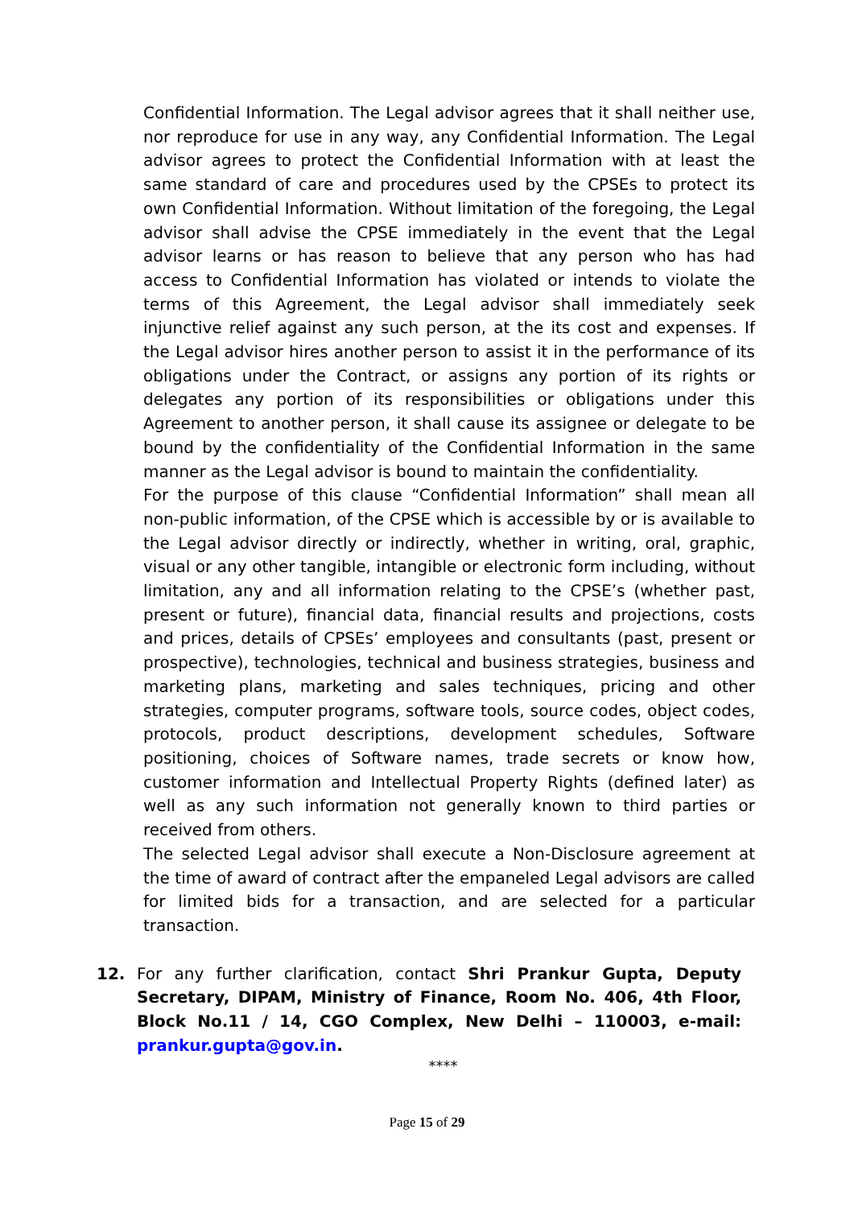Confidential Information. The Legal advisor agrees that it shall neither use, nor reproduce for use in any way, any Confidential Information. The Legal advisor agrees to protect the Confidential Information with at least the same standard of care and procedures used by the CPSEs to protect its own Confidential Information. Without limitation of the foregoing, the Legal advisor shall advise the CPSE immediately in the event that the Legal advisor learns or has reason to believe that any person who has had access to Confidential Information has violated or intends to violate the terms of this Agreement, the Legal advisor shall immediately seek injunctive relief against any such person, at the its cost and expenses. If the Legal advisor hires another person to assist it in the performance of its obligations under the Contract, or assigns any portion of its rights or delegates any portion of its responsibilities or obligations under this Agreement to another person, it shall cause its assignee or delegate to be bound by the confidentiality of the Confidential Information in the same manner as the Legal advisor is bound to maintain the confidentiality.
For the purpose of this clause “Confidential Information” shall mean all non-public information, of the CPSE which is accessible by or is available to the Legal advisor directly or indirectly, whether in writing, oral, graphic, visual or any other tangible, intangible or electronic form including, without limitation, any and all information relating to the CPSE’s (whether past, present or future), financial data, financial results and projections, costs and prices, details of CPSEs’ employees and consultants (past, present or prospective), technologies, technical and business strategies, business and marketing plans, marketing and sales techniques, pricing and other strategies, computer programs, software tools, source codes, object codes, protocols, product descriptions, development schedules, Software positioning, choices of Software names, trade secrets or know how, customer information and Intellectual Property Rights (defined later) as well as any such information not generally known to third parties or received from others.
The selected Legal advisor shall execute a Non-Disclosure agreement at the time of award of contract after the empaneled Legal advisors are called for limited bids for a transaction, and are selected for a particular transaction.
12. For any further clarification, contact Shri Prankur Gupta, Deputy Secretary, DIPAM, Ministry of Finance, Room No. 406, 4th Floor, Block No.11 / 14, CGO Complex, New Delhi – 110003, e-mail: prankur.gupta@gov.in.
****
Page 15 of 29